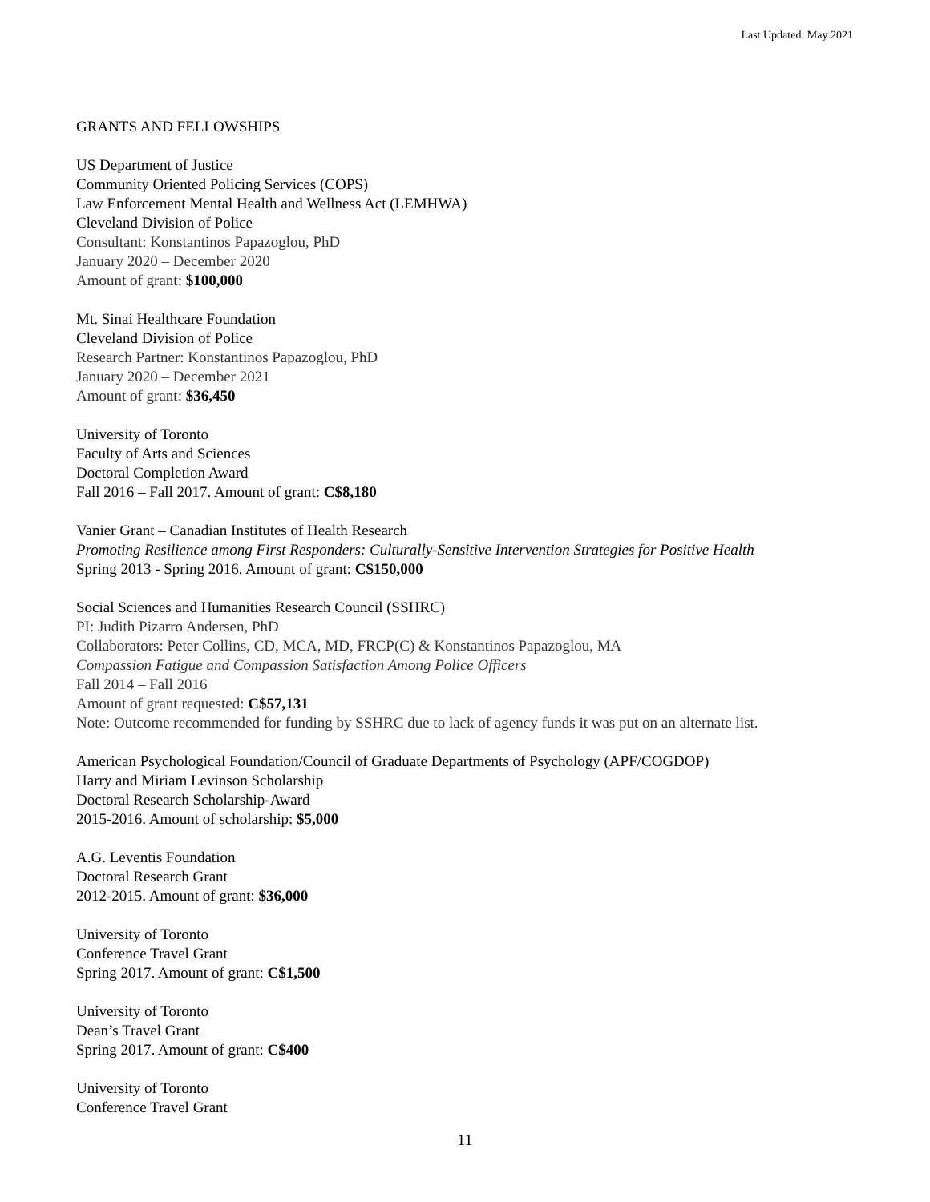Last Updated: May 2021
GRANTS AND FELLOWSHIPS
US Department of Justice
Community Oriented Policing Services (COPS)
Law Enforcement Mental Health and Wellness Act (LEMHWA)
Cleveland Division of Police
Consultant: Konstantinos Papazoglou, PhD
January 2020 – December 2020
Amount of grant: $100,000
Mt. Sinai Healthcare Foundation
Cleveland Division of Police
Research Partner: Konstantinos Papazoglou, PhD
January 2020 – December 2021
Amount of grant: $36,450
University of Toronto
Faculty of Arts and Sciences
Doctoral Completion Award
Fall 2016 – Fall 2017. Amount of grant: C$8,180
Vanier Grant – Canadian Institutes of Health Research
Promoting Resilience among First Responders: Culturally-Sensitive Intervention Strategies for Positive Health
Spring 2013 - Spring 2016. Amount of grant: C$150,000
Social Sciences and Humanities Research Council (SSHRC)
PI: Judith Pizarro Andersen, PhD
Collaborators: Peter Collins, CD, MCA, MD, FRCP(C) & Konstantinos Papazoglou, MA
Compassion Fatigue and Compassion Satisfaction Among Police Officers
Fall 2014 – Fall 2016
Amount of grant requested: C$57,131
Note: Outcome recommended for funding by SSHRC due to lack of agency funds it was put on an alternate list.
American Psychological Foundation/Council of Graduate Departments of Psychology (APF/COGDOP)
Harry and Miriam Levinson Scholarship
Doctoral Research Scholarship-Award
2015-2016. Amount of scholarship: $5,000
A.G. Leventis Foundation
Doctoral Research Grant
2012-2015. Amount of grant: $36,000
University of Toronto
Conference Travel Grant
Spring 2017. Amount of grant: C$1,500
University of Toronto
Dean’s Travel Grant
Spring 2017. Amount of grant: C$400
University of Toronto
Conference Travel Grant
11